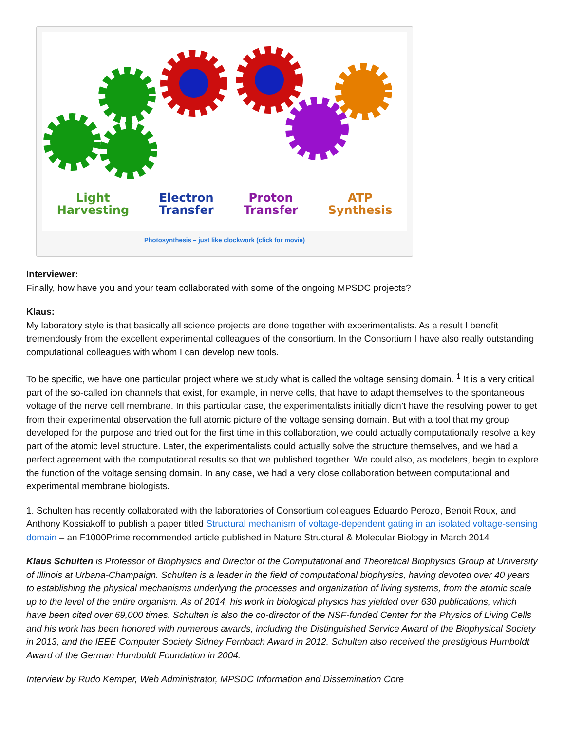Light
Harvesting
Electron
Transfer
Proton
Transfer
ATP
Synthesis
Photosynthesis – just like clockwork (click for movie)
Interviewer:
Finally, how have you and your team collaborated with some of the ongoing MPSDC projects?
Klaus:
My laboratory style is that basically all science projects are done together with experimentalists. As a result I benefit tremendously from the excellent experimental colleagues of the consortium. In the Consortium I have also really outstanding computational colleagues with whom I can develop new tools.
To be specific, we have one particular project where we study what is called the voltage sensing domain. <sup>1</sup> It is a very critical part of the so-called ion channels that exist, for example, in nerve cells, that have to adapt themselves to the spontaneous voltage of the nerve cell membrane. In this particular case, the experimentalists initially didn’t have the resolving power to get from their experimental observation the full atomic picture of the voltage sensing domain. But with a tool that my group developed for the purpose and tried out for the first time in this collaboration, we could actually computationally resolve a key part of the atomic level structure. Later, the experimentalists could actually solve the structure themselves, and we had a perfect agreement with the computational results so that we published together. We could also, as modelers, begin to explore the function of the voltage sensing domain. In any case, we had a very close collaboration between computational and experimental membrane biologists.
1. Schulten has recently collaborated with the laboratories of Consortium colleagues Eduardo Perozo, Benoit Roux, and Anthony Kossiakoff to publish a paper titled Structural mechanism of voltage-dependent gating in an isolated voltage-sensing domain – an F1000Prime recommended article published in Nature Structural & Molecular Biology in March 2014
Klaus Schulten is Professor of Biophysics and Director of the Computational and Theoretical Biophysics Group at University of Illinois at Urbana-Champaign. Schulten is a leader in the field of computational biophysics, having devoted over 40 years to establishing the physical mechanisms underlying the processes and organization of living systems, from the atomic scale up to the level of the entire organism. As of 2014, his work in biological physics has yielded over 630 publications, which have been cited over 69,000 times. Schulten is also the co-director of the NSF-funded Center for the Physics of Living Cells and his work has been honored with numerous awards, including the Distinguished Service Award of the Biophysical Society in 2013, and the IEEE Computer Society Sidney Fernbach Award in 2012. Schulten also received the prestigious Humboldt Award of the German Humboldt Foundation in 2004.
Interview by Rudo Kemper, Web Administrator, MPSDC Information and Dissemination Core